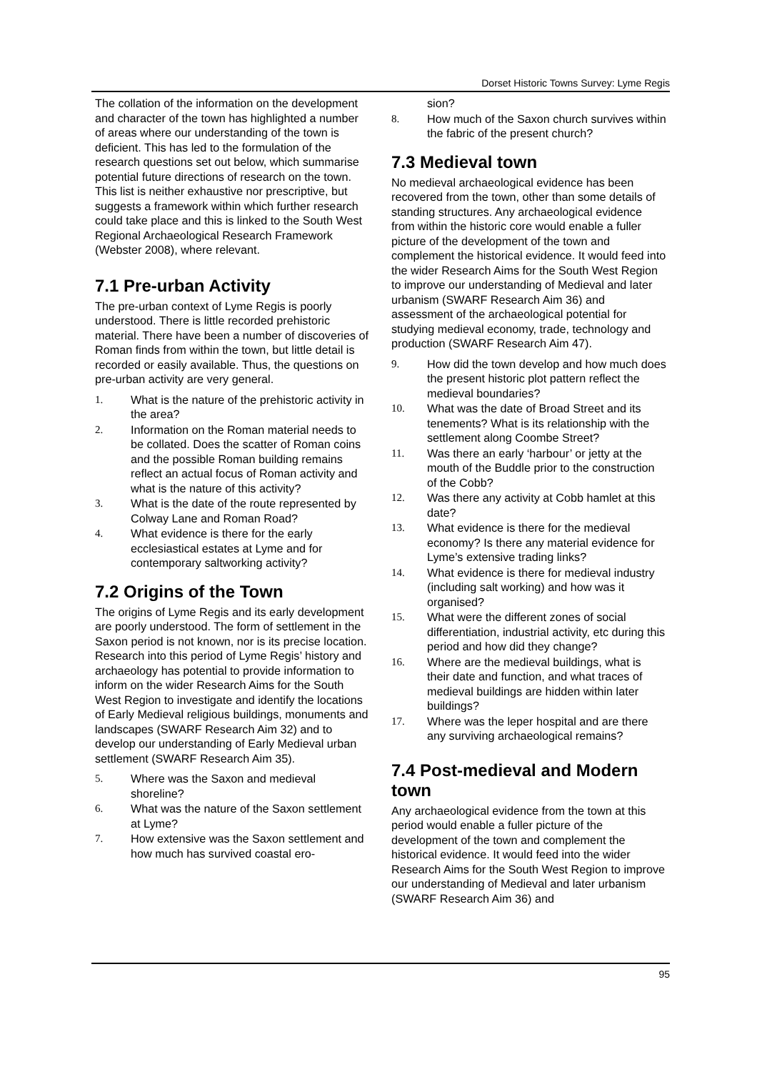Dorset Historic Towns Survey: Lyme Regis
The collation of the information on the development and character of the town has highlighted a number of areas where our understanding of the town is deficient. This has led to the formulation of the research questions set out below, which summarise potential future directions of research on the town. This list is neither exhaustive nor prescriptive, but suggests a framework within which further research could take place and this is linked to the South West Regional Archaeological Research Framework (Webster 2008), where relevant.
7.1 Pre-urban Activity
The pre-urban context of Lyme Regis is poorly understood. There is little recorded prehistoric material. There have been a number of discoveries of Roman finds from within the town, but little detail is recorded or easily available. Thus, the questions on pre-urban activity are very general.
1. What is the nature of the prehistoric activity in the area?
2. Information on the Roman material needs to be collated. Does the scatter of Roman coins and the possible Roman building remains reflect an actual focus of Roman activity and what is the nature of this activity?
3. What is the date of the route represented by Colway Lane and Roman Road?
4. What evidence is there for the early ecclesiastical estates at Lyme and for contemporary saltworking activity?
7.2 Origins of the Town
The origins of Lyme Regis and its early development are poorly understood. The form of settlement in the Saxon period is not known, nor is its precise location. Research into this period of Lyme Regis’ history and archaeology has potential to provide information to inform on the wider Research Aims for the South West Region to investigate and identify the locations of Early Medieval religious buildings, monuments and landscapes (SWARF Research Aim 32) and to develop our understanding of Early Medieval urban settlement (SWARF Research Aim 35).
5. Where was the Saxon and medieval shoreline?
6. What was the nature of the Saxon settlement at Lyme?
7. How extensive was the Saxon settlement and how much has survived coastal ero-
sion?
8. How much of the Saxon church survives within the fabric of the present church?
7.3 Medieval town
No medieval archaeological evidence has been recovered from the town, other than some details of standing structures. Any archaeological evidence from within the historic core would enable a fuller picture of the development of the town and complement the historical evidence. It would feed into the wider Research Aims for the South West Region to improve our understanding of Medieval and later urbanism (SWARF Research Aim 36) and assessment of the archaeological potential for studying medieval economy, trade, technology and production (SWARF Research Aim 47).
9. How did the town develop and how much does the present historic plot pattern reflect the medieval boundaries?
10. What was the date of Broad Street and its tenements? What is its relationship with the settlement along Coombe Street?
11. Was there an early ‘harbour’ or jetty at the mouth of the Buddle prior to the construction of the Cobb?
12. Was there any activity at Cobb hamlet at this date?
13. What evidence is there for the medieval economy? Is there any material evidence for Lyme’s extensive trading links?
14. What evidence is there for medieval industry (including salt working) and how was it organised?
15. What were the different zones of social differentiation, industrial activity, etc during this period and how did they change?
16. Where are the medieval buildings, what is their date and function, and what traces of medieval buildings are hidden within later buildings?
17. Where was the leper hospital and are there any surviving archaeological remains?
7.4 Post-medieval and Modern town
Any archaeological evidence from the town at this period would enable a fuller picture of the development of the town and complement the historical evidence. It would feed into the wider Research Aims for the South West Region to improve our understanding of Medieval and later urbanism (SWARF Research Aim 36) and
95